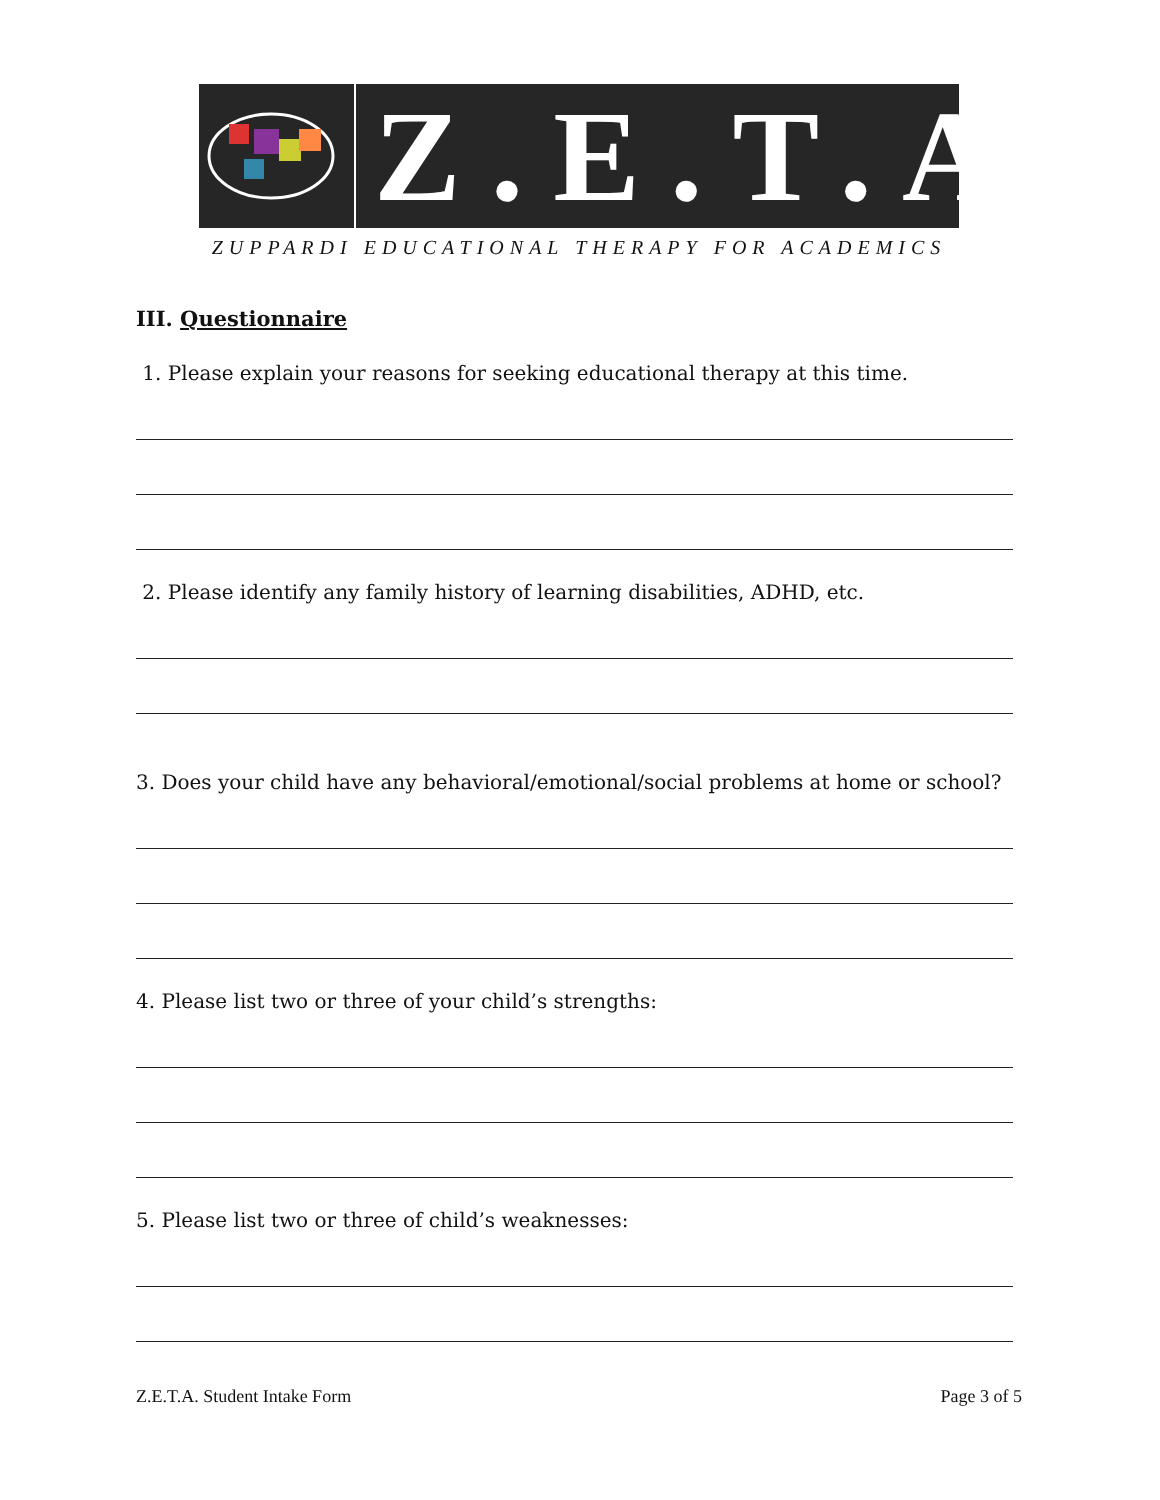Z.E.T.A.
ZUPPARDI EDUCATIONAL THERAPY FOR ACADEMICS
III. Questionnaire
1. Please explain your reasons for seeking educational therapy at this time.
2. Please identify any family history of learning disabilities, ADHD, etc.
3. Does your child have any behavioral/emotional/social problems at home or school?
4. Please list two or three of your child’s strengths:
5. Please list two or three of child’s weaknesses:
Z.E.T.A. Student Intake Form Page 3 of 5